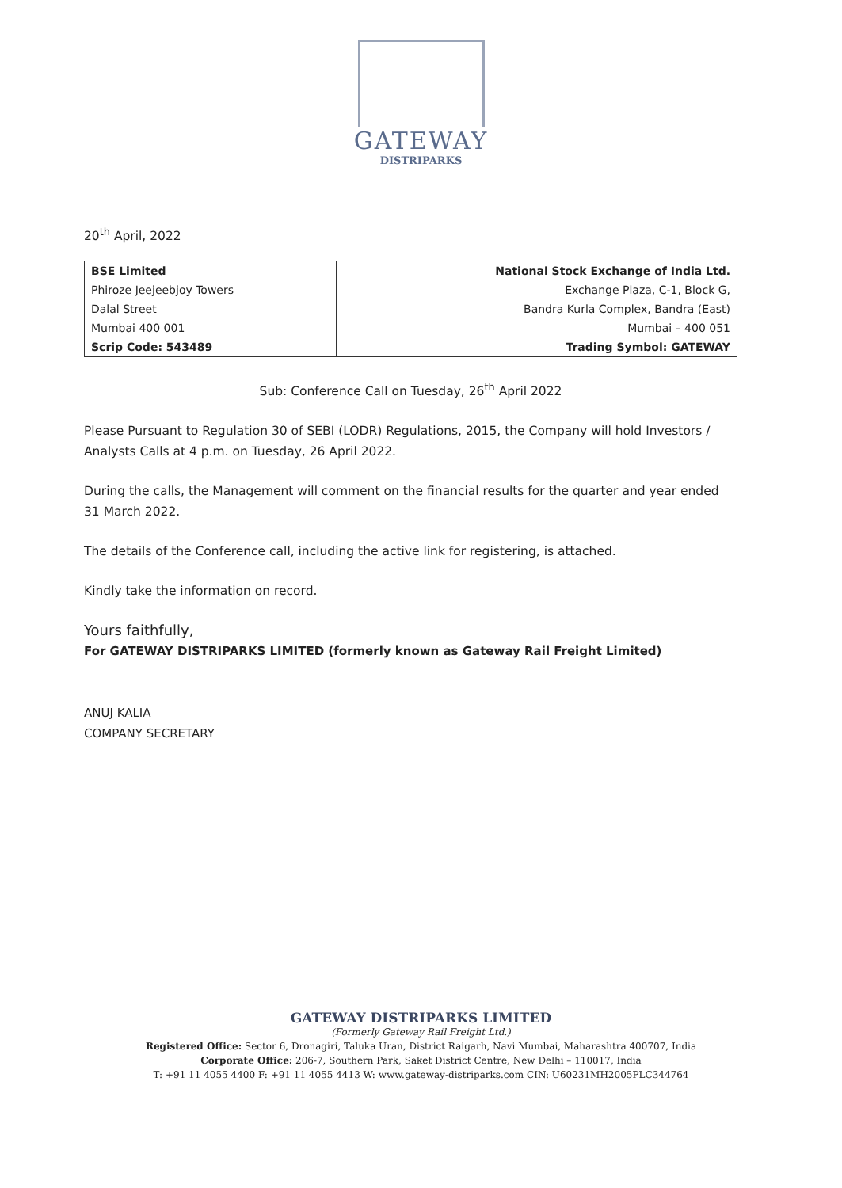GATEWAY
DISTRIPARKS
20<sup>th</sup> April, 2022
| BSE Limited | National Stock Exchange of India Ltd. |
| Phiroze Jeejeebjoy Towers | Exchange Plaza, C-1, Block G, |
| Dalal Street | Bandra Kurla Complex, Bandra (East) |
| Mumbai 400 001 | Mumbai – 400 051 |
| Scrip Code: 543489 | Trading Symbol: GATEWAY |
Sub: Conference Call on Tuesday, 26<sup>th</sup> April 2022
Please Pursuant to Regulation 30 of SEBI (LODR) Regulations, 2015, the Company will hold Investors / Analysts Calls at 4 p.m. on Tuesday, 26 April 2022.
During the calls, the Management will comment on the financial results for the quarter and year ended 31 March 2022.
The details of the Conference call, including the active link for registering, is attached.
Kindly take the information on record.
Yours faithfully,
For GATEWAY DISTRIPARKS LIMITED (formerly known as Gateway Rail Freight Limited)
ANUJ KALIA
COMPANY SECRETARY
GATEWAY DISTRIPARKS LIMITED
(Formerly Gateway Rail Freight Ltd.)
Registered Office: Sector 6, Dronagiri, Taluka Uran, District Raigarh, Navi Mumbai, Maharashtra 400707, India
Corporate Office: 206-7, Southern Park, Saket District Centre, New Delhi – 110017, India
T: +91 11 4055 4400 F: +91 11 4055 4413 W: www.gateway-distriparks.com CIN: U60231MH2005PLC344764